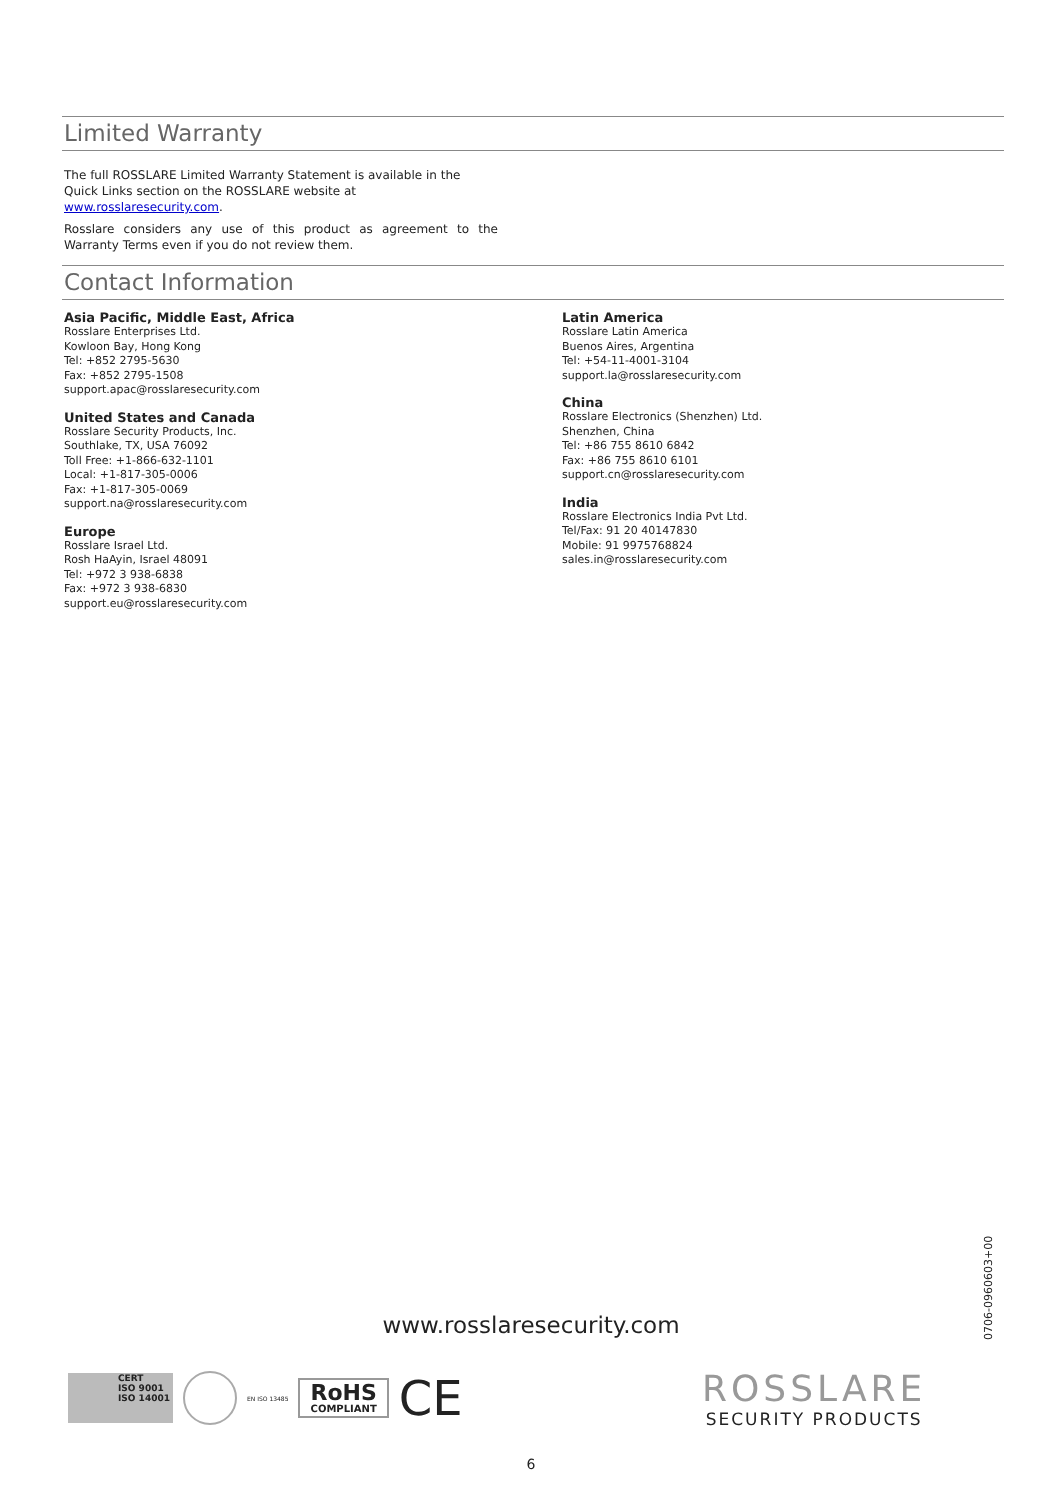Limited Warranty
The full ROSSLARE Limited Warranty Statement is available in the Quick Links section on the ROSSLARE website at www.rosslaresecurity.com.
Rosslare considers any use of this product as agreement to the Warranty Terms even if you do not review them.
Contact Information
Asia Pacific, Middle East, Africa
Rosslare Enterprises Ltd.
Kowloon Bay, Hong Kong
Tel: +852 2795-5630
Fax: +852 2795-1508
support.apac@rosslaresecurity.com
United States and Canada
Rosslare Security Products, Inc.
Southlake, TX, USA 76092
Toll Free: +1-866-632-1101
Local: +1-817-305-0006
Fax: +1-817-305-0069
support.na@rosslaresecurity.com
Europe
Rosslare Israel Ltd.
Rosh HaAyin, Israel 48091
Tel: +972 3 938-6838
Fax: +972 3 938-6830
support.eu@rosslaresecurity.com
Latin America
Rosslare Latin America
Buenos Aires, Argentina
Tel: +54-11-4001-3104
support.la@rosslaresecurity.com
China
Rosslare Electronics (Shenzhen) Ltd.
Shenzhen, China
Tel: +86 755 8610 6842
Fax: +86 755 8610 6101
support.cn@rosslaresecurity.com
India
Rosslare Electronics India Pvt Ltd.
Tel/Fax: 91 20 40147830
Mobile: 91 9975768824
sales.in@rosslaresecurity.com
0706-0960603+00
www.rosslaresecurity.com
CERT
ISO 9001
ISO 14001
EN ISO 13485
RoHS
COMPLIANT
CE
ROSSLARE
SECURITY PRODUCTS
6